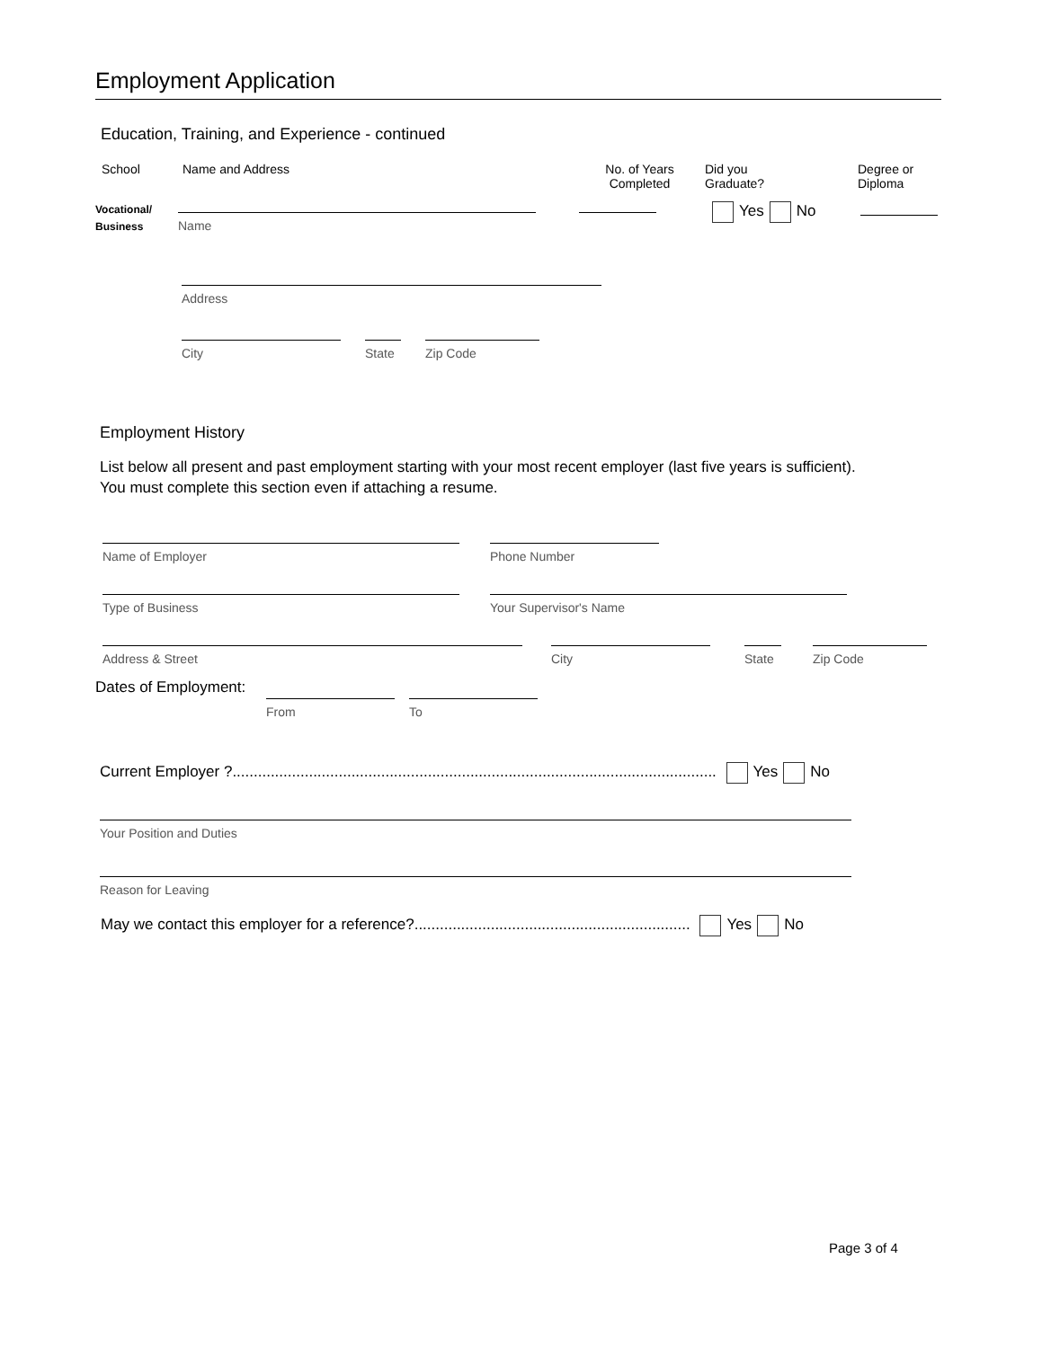Employment Application
Education, Training, and Experience - continued
School Name and Address No. of Years
Completed
Did you
Graduate?
Degree or
Diploma
Vocational/
Business
Name
Yes No
Address
City State
Zip Code
Employment History
List below all present and past employment starting with your most recent employer (last five years is sufficient).
You must complete this section even if attaching a resume.
Name of Employer Phone Number
Type of Business Your Supervisor's Name
Address & Street City State
Zip Code
Dates of Employment:
From To
Current Employer ?.................................................................................................................. Yes No
Your Position and Duties
Reason for Leaving
May we contact this employer for a reference?................................................................. Yes No
Page 3 of 4